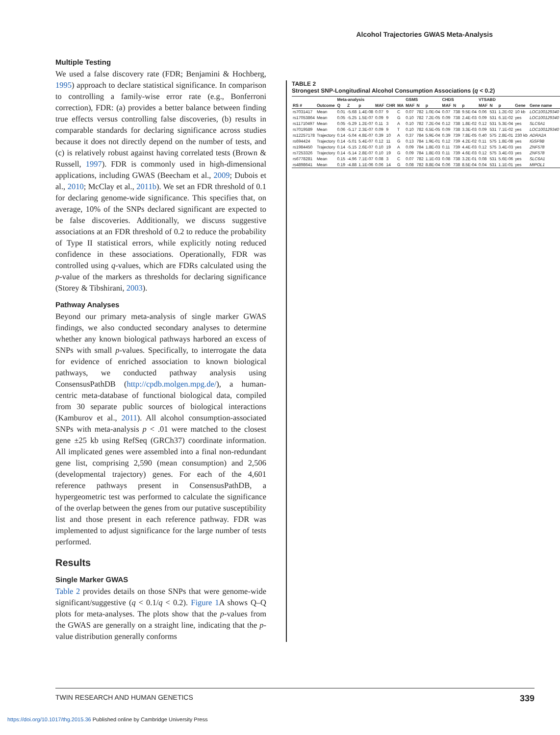Alcohol Trajectories GWAS Meta-Analysis
Multiple Testing
We used a false discovery rate (FDR; Benjamini & Hochberg, 1995) approach to declare statistical significance. In comparison to controlling a family-wise error rate (e.g., Bonferroni correction), FDR: (a) provides a better balance between finding true effects versus controlling false discoveries, (b) results in comparable standards for declaring significance across studies because it does not directly depend on the number of tests, and (c) is relatively robust against having correlated tests (Brown & Russell, 1997). FDR is commonly used in high-dimensional applications, including GWAS (Beecham et al., 2009; Dubois et al., 2010; McClay et al., 2011b). We set an FDR threshold of 0.1 for declaring genome-wide significance. This specifies that, on average, 10% of the SNPs declared significant are expected to be false discoveries. Additionally, we discuss suggestive associations at an FDR threshold of 0.2 to reduce the probability of Type II statistical errors, while explicitly noting reduced confidence in these associations. Operationally, FDR was controlled using q-values, which are FDRs calculated using the p-value of the markers as thresholds for declaring significance (Storey & Tibshirani, 2003).
Pathway Analyses
Beyond our primary meta-analysis of single marker GWAS findings, we also conducted secondary analyses to determine whether any known biological pathways harbored an excess of SNPs with small p-values. Specifically, to interrogate the data for evidence of enriched association to known biological pathways, we conducted pathway analysis using ConsensusPathDB (http://cpdb.molgen.mpg.de/), a human-centric meta-database of functional biological data, compiled from 30 separate public sources of biological interactions (Kamburov et al., 2011). All alcohol consumption-associated SNPs with meta-analysis p < .01 were matched to the closest gene ±25 kb using RefSeq (GRCh37) coordinate information. All implicated genes were assembled into a final non-redundant gene list, comprising 2,590 (mean consumption) and 2,506 (developmental trajectory) genes. For each of the 4,601 reference pathways present in ConsensusPathDB, a hypergeometric test was performed to calculate the significance of the overlap between the genes from our putative susceptibility list and those present in each reference pathway. FDR was implemented to adjust significance for the large number of tests performed.
Results
Single Marker GWAS
Table 2 provides details on those SNPs that were genome-wide significant/suggestive (q < 0.1/q < 0.2). Figure 1 A shows Q–Q plots for meta-analyses. The plots show that the p-values from the GWAS are generally on a straight line, indicating that the p-value distribution generally conforms
TABLE 2
Strongest SNP-Longitudinal Alcohol Consumption Associations (q < 0.2)
| | | Meta-analysis | | | | | | GSMS | | | CHDS | | | VTSABD | | | | |
| --- | --- | --- | --- | --- | --- | --- | --- | --- | --- | --- | --- | --- | --- | --- | --- | --- | --- | --- |
| RS # | Outcome | Q | Z | p | MAF | CHR | MA | MAF | N | p | MAF | N | p | MAF | N | p | Gene | Gene name |
| rs7031417 | Mean | 0.01 | -5.68 | 1.4E-08 | 0.07 | 9 | C | 0.07 | 782 | 1.0E-04 | 0.07 | 738 | 9.5E-04 | 0.06 | 531 | 1.2E-02 | 10 kb | LOC100129340 |
| rs17053864 | Mean | 0.05 | -5.25 | 1.5E-07 | 0.09 | 9 | G | 0.10 | 782 | 7.2E-05 | 0.09 | 738 | 2.4E-03 | 0.09 | 531 | 6.1E-02 | yes | LOC100129340 |
| rs11710497 | Mean | 0.05 | -5.29 | 1.2E-07 | 0.11 | 3 | A | 0.10 | 782 | 7.2E-04 | 0.12 | 738 | 1.8E-02 | 0.12 | 531 | 5.3E-04 | yes | SLC6A1 |
| rs7019589 | Mean | 0.06 | -5.17 | 2.3E-07 | 0.09 | 9 | T | 0.10 | 782 | 6.5E-05 | 0.09 | 738 | 3.3E-03 | 0.09 | 531 | 7.1E-02 | yes | LOC100129340 |
| rs12257178 | Trajectory | 0.14 | -5.04 | 4.8E-07 | 0.39 | 10 | A | 0.37 | 784 | 5.9E-04 | 0.39 | 739 | 7.8E-05 | 0.40 | 575 | 2.8E-01 | 230 kb | ADRA2A |
| rs694424 | Trajectory | 0.14 | -5.01 | 5.4E-07 | 0.12 | 11 | G | 0.13 | 784 | 1.9E-01 | 0.12 | 739 | 4.2E-02 | 0.11 | 575 | 1.8E-08 | yes | IGSF9B |
| rs1984450 | Trajectory | 0.14 | -5.15 | 2.6E-07 | 0.10 | 19 | A | 0.09 | 784 | 1.8E-03 | 0.11 | 739 | 4.4E-03 | 0.12 | 575 | 3.4E-03 | yes | ZNF578 |
| rs7253326 | Trajectory | 0.14 | -5.14 | 2.8E-07 | 0.10 | 19 | G | 0.09 | 784 | 1.8E-03 | 0.11 | 739 | 4.6E-03 | 0.12 | 575 | 3.4E-03 | yes | ZNF578 |
| rs6778281 | Mean | 0.15 | -4.96 | 7.1E-07 | 0.08 | 3 | C | 0.07 | 782 | 1.1E-03 | 0.08 | 738 | 3.2E-01 | 0.08 | 531 | 5.6E-06 | yes | SLC6A1 |
| rs4898641 | Mean | 0.19 | -4.88 | 1.1E-06 | 0.06 | 14 | G | 0.08 | 782 | 8.8E-04 | 0.06 | 738 | 8.5E-04 | 0.04 | 531 | 1.1E-01 | yes | MIPOL1 |
TWIN RESEARCH AND HUMAN GENETICS 339
https://doi.org/10.1017/thg.2015.36 Published online by Cambridge University Press